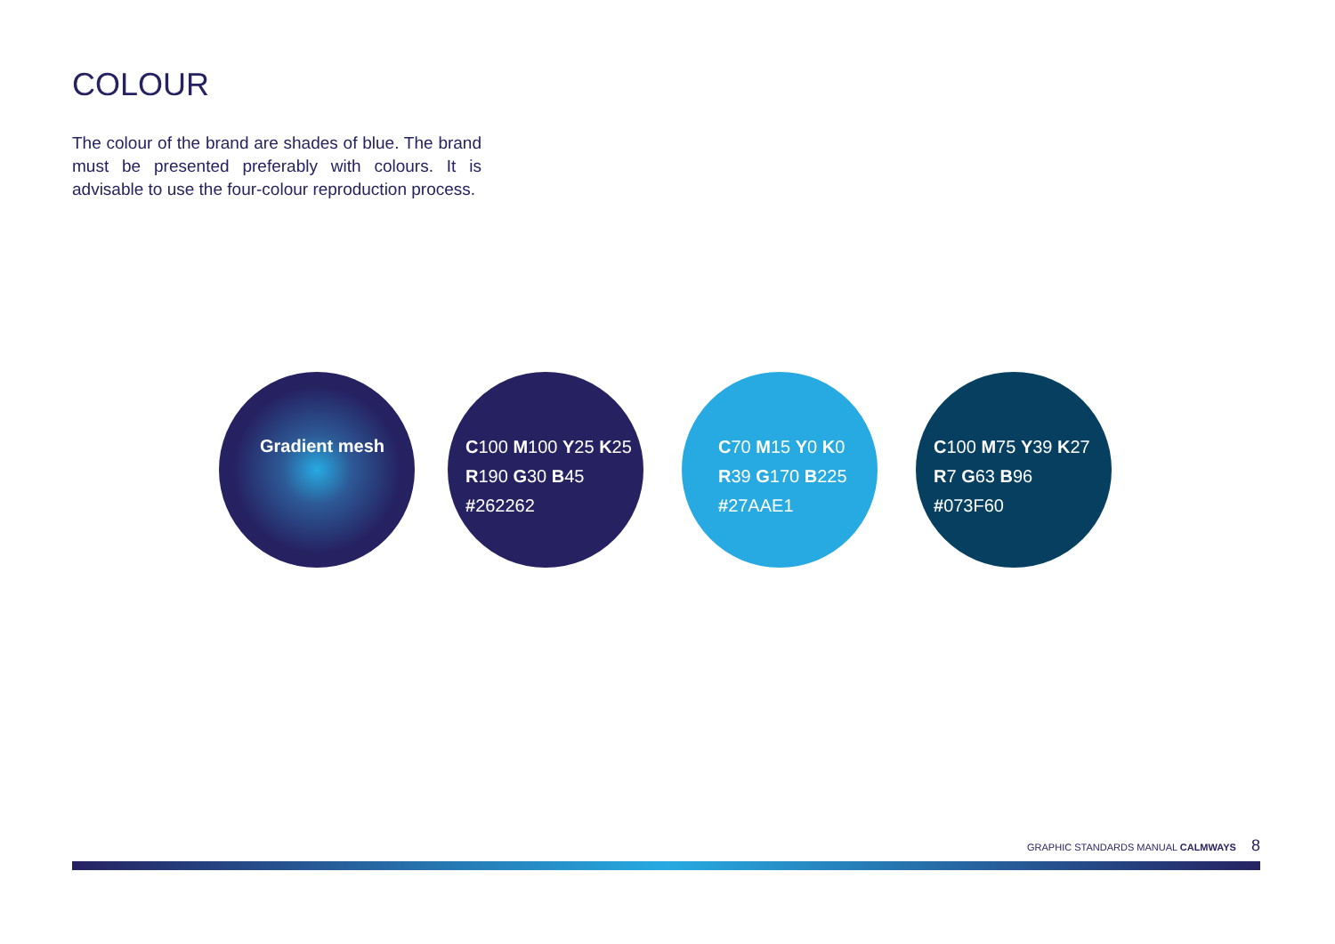COLOUR
The colour of the brand are shades of blue. The brand must be presented preferably with colours. It is advisable to use the four-colour reproduction process.
Gradient mesh
C100 M100 Y25 K25
R190 G30 B45
#262262
C70 M15 Y0 K0
R39 G170 B225
#27AAE1
C100 M75 Y39 K27
R7 G63 B96
#073F60
GRAPHIC STANDARDS MANUAL CALMWAYS 8